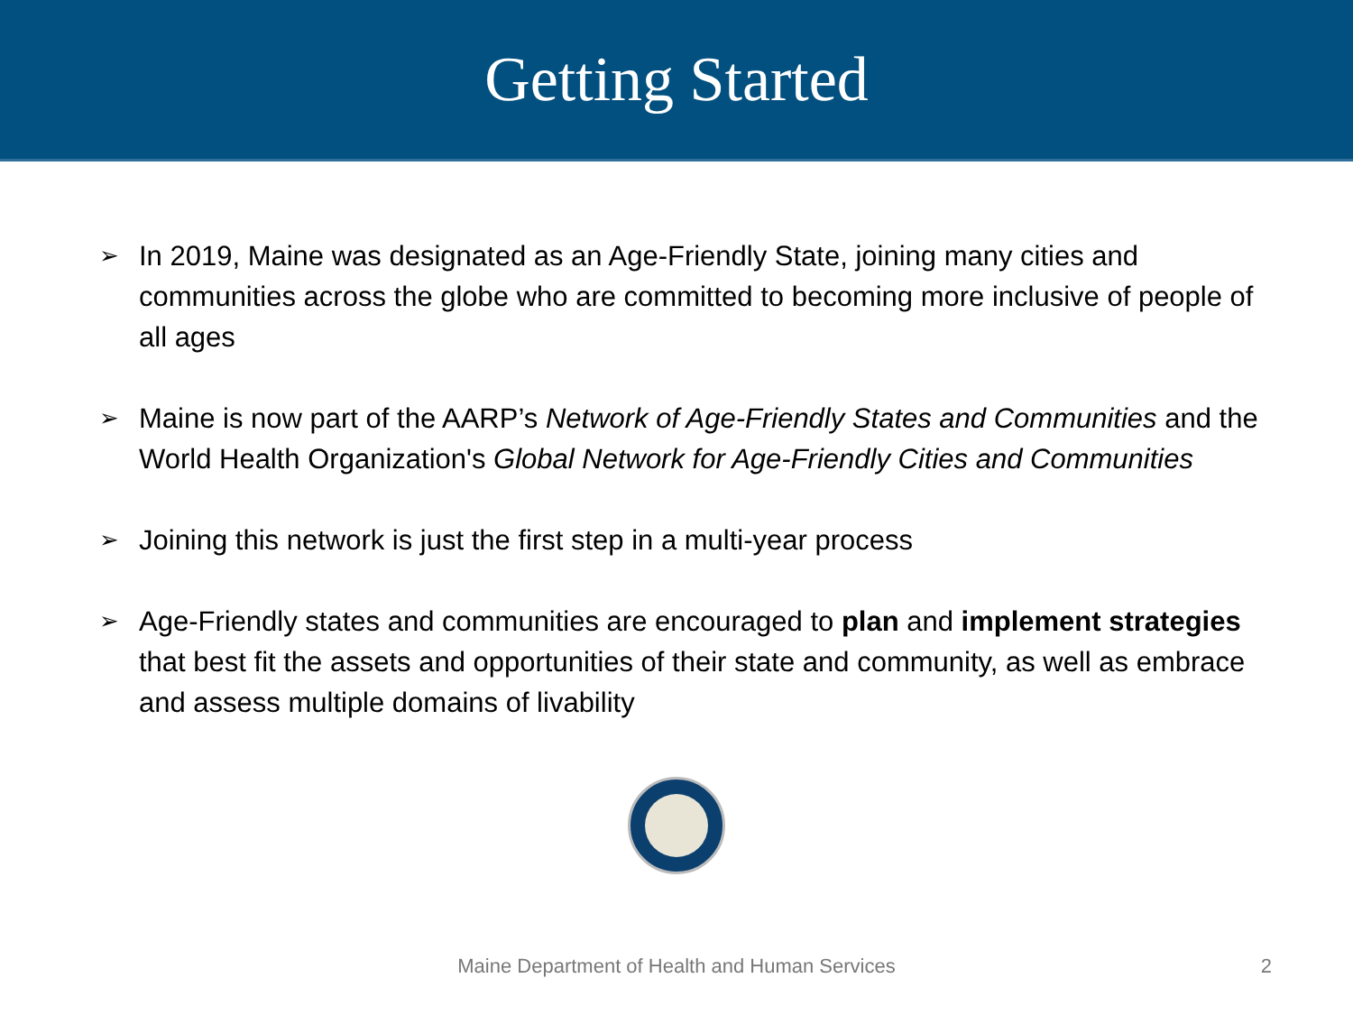Getting Started
➢ In 2019, Maine was designated as an Age-Friendly State, joining many cities and communities across the globe who are committed to becoming more inclusive of people of all ages
➢ Maine is now part of the AARP’s Network of Age-Friendly States and Communities and the World Health Organization's Global Network for Age-Friendly Cities and Communities
➢ Joining this network is just the first step in a multi-year process
➢ Age-Friendly states and communities are encouraged to plan and implement strategies that best fit the assets and opportunities of their state and community, as well as embrace and assess multiple domains of livability
Maine Department of Health and Human Services 2